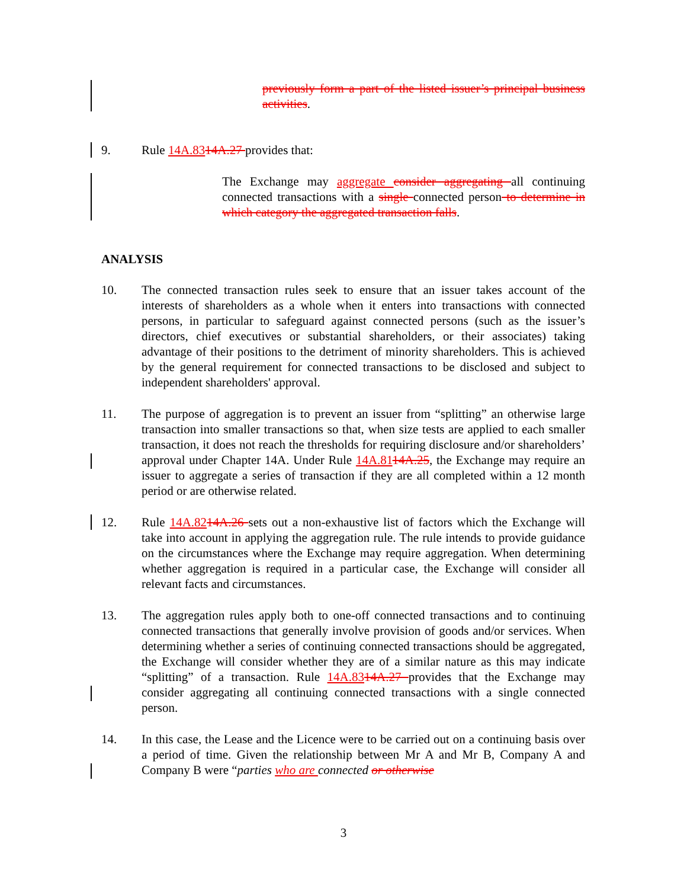previously form a part of the listed issuer’s principal business activities.
9.
Rule 14A.8314A.27 provides that:
The Exchange may aggregate consider aggregating all continuing connected transactions with a single connected person to determine in which category the aggregated transaction falls.
ANALYSIS
10.
The connected transaction rules seek to ensure that an issuer takes account of the interests of shareholders as a whole when it enters into transactions with connected persons, in particular to safeguard against connected persons (such as the issuer’s directors, chief executives or substantial shareholders, or their associates) taking advantage of their positions to the detriment of minority shareholders. This is achieved by the general requirement for connected transactions to be disclosed and subject to independent shareholders' approval.
11.
The purpose of aggregation is to prevent an issuer from “splitting” an otherwise large transaction into smaller transactions so that, when size tests are applied to each smaller transaction, it does not reach the thresholds for requiring disclosure and/or shareholders’ approval under Chapter 14A. Under Rule 14A.8114A.25, the Exchange may require an issuer to aggregate a series of transaction if they are all completed within a 12 month period or are otherwise related.
12.
Rule 14A.8214A.26 sets out a non-exhaustive list of factors which the Exchange will take into account in applying the aggregation rule. The rule intends to provide guidance on the circumstances where the Exchange may require aggregation. When determining whether aggregation is required in a particular case, the Exchange will consider all relevant facts and circumstances.
13.
The aggregation rules apply both to one-off connected transactions and to continuing connected transactions that generally involve provision of goods and/or services. When determining whether a series of continuing connected transactions should be aggregated, the Exchange will consider whether they are of a similar nature as this may indicate “splitting” of a transaction. Rule 14A.8314A.27 provides that the Exchange may consider aggregating all continuing connected transactions with a single connected person.
14.
In this case, the Lease and the Licence were to be carried out on a continuing basis over a period of time. Given the relationship between Mr A and Mr B, Company A and Company B were “parties who are connected or otherwise
3